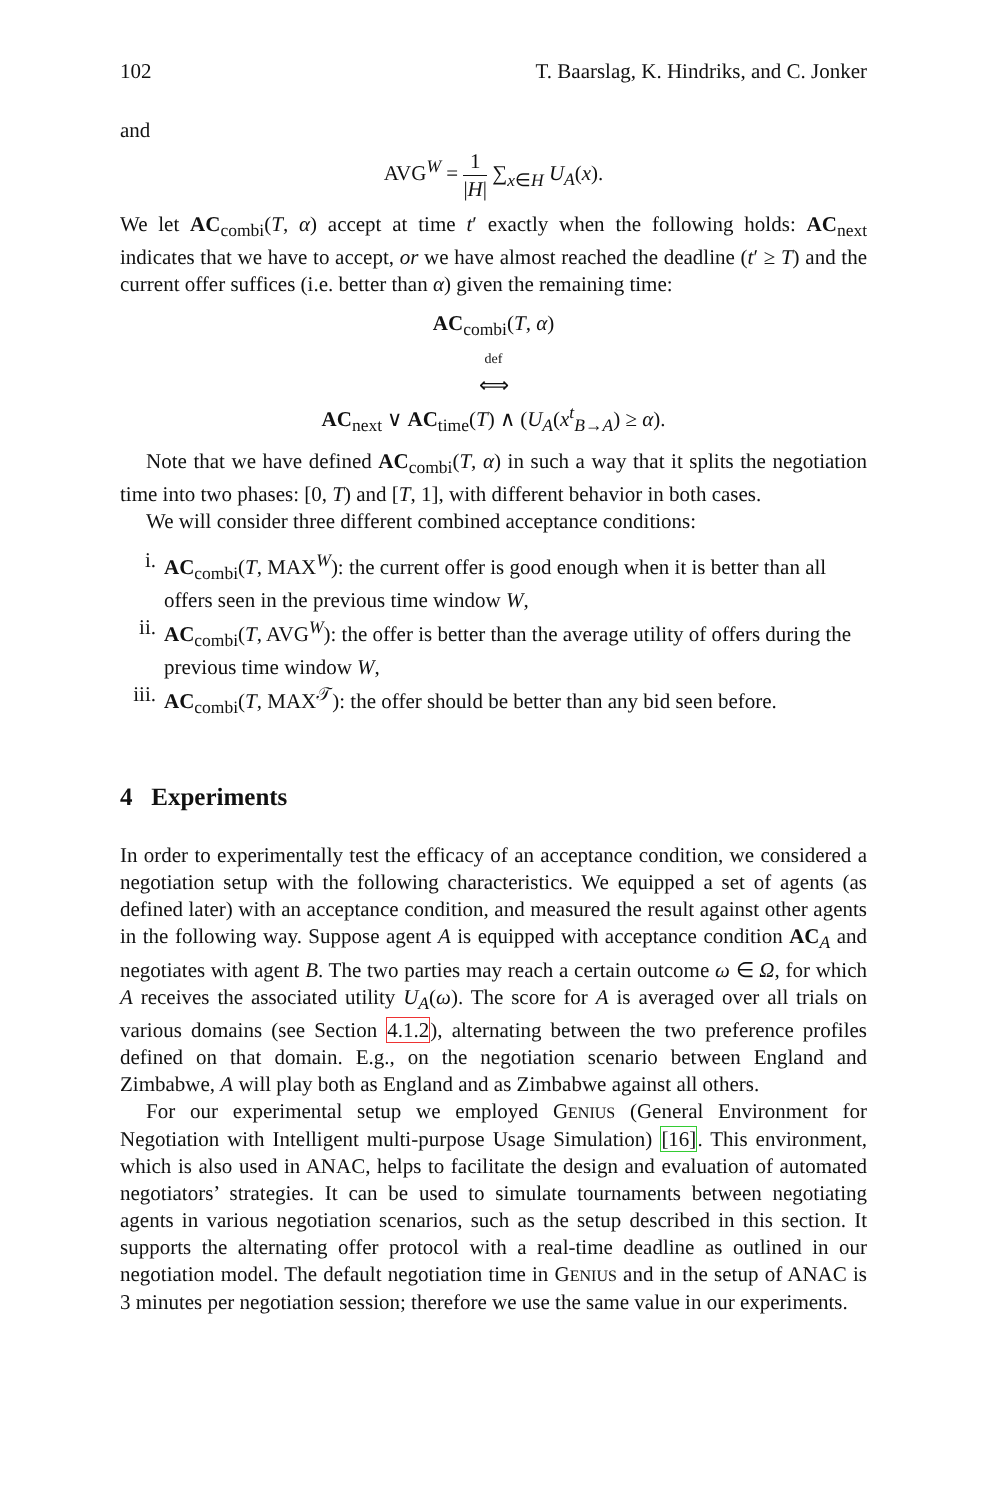102 T. Baarslag, K. Hindriks, and C. Jonker
and
AVG<sup>W</sup> = 1 |H| ∑<sub>x∈H</sub> U<sub>A</sub>(x).
We let AC<sub>combi</sub>(T, α) accept at time t′ exactly when the following holds: AC<sub>next</sub> indicates that we have to accept, or we have almost reached the deadline (t′ ≥ T) and the current offer suffices (i.e. better than α) given the remaining time:
AC<sub>combi</sub>(T, α)
def
⟺
AC<sub>next</sub> ∨ AC<sub>time</sub>(T) ∧ (U<sub>A</sub>(x<sup>t</sup><sub>B→A</sub>) ≥ α).
Note that we have defined AC<sub>combi</sub>(T, α) in such a way that it splits the negotiation time into two phases: [0, T) and [T, 1], with different behavior in both cases.
We will consider three different combined acceptance conditions:
i. AC<sub>combi</sub>(T, MAX<sup>W</sup>): the current offer is good enough when it is better than all offers seen in the previous time window W,
ii. AC<sub>combi</sub>(T, AVG<sup>W</sup>): the offer is better than the average utility of offers during the previous time window W,
iii. AC<sub>combi</sub>(T, MAX<sup>𝒯</sup>): the offer should be better than any bid seen before.
4 Experiments
In order to experimentally test the efficacy of an acceptance condition, we considered a negotiation setup with the following characteristics. We equipped a set of agents (as defined later) with an acceptance condition, and measured the result against other agents in the following way. Suppose agent A is equipped with acceptance condition AC<sub>A</sub> and negotiates with agent B. The two parties may reach a certain outcome ω ∈ Ω, for which A receives the associated utility U<sub>A</sub>(ω). The score for A is averaged over all trials on various domains (see Section 4.1.2), alternating between the two preference profiles defined on that domain. E.g., on the negotiation scenario between England and Zimbabwe, A will play both as England and as Zimbabwe against all others.
For our experimental setup we employed GENIUS (General Environment for Negotiation with Intelligent multi-purpose Usage Simulation) [16]. This environment, which is also used in ANAC, helps to facilitate the design and evaluation of automated negotiators’ strategies. It can be used to simulate tournaments between negotiating agents in various negotiation scenarios, such as the setup described in this section. It supports the alternating offer protocol with a real-time deadline as outlined in our negotiation model. The default negotiation time in GENIUS and in the setup of ANAC is 3 minutes per negotiation session; therefore we use the same value in our experiments.